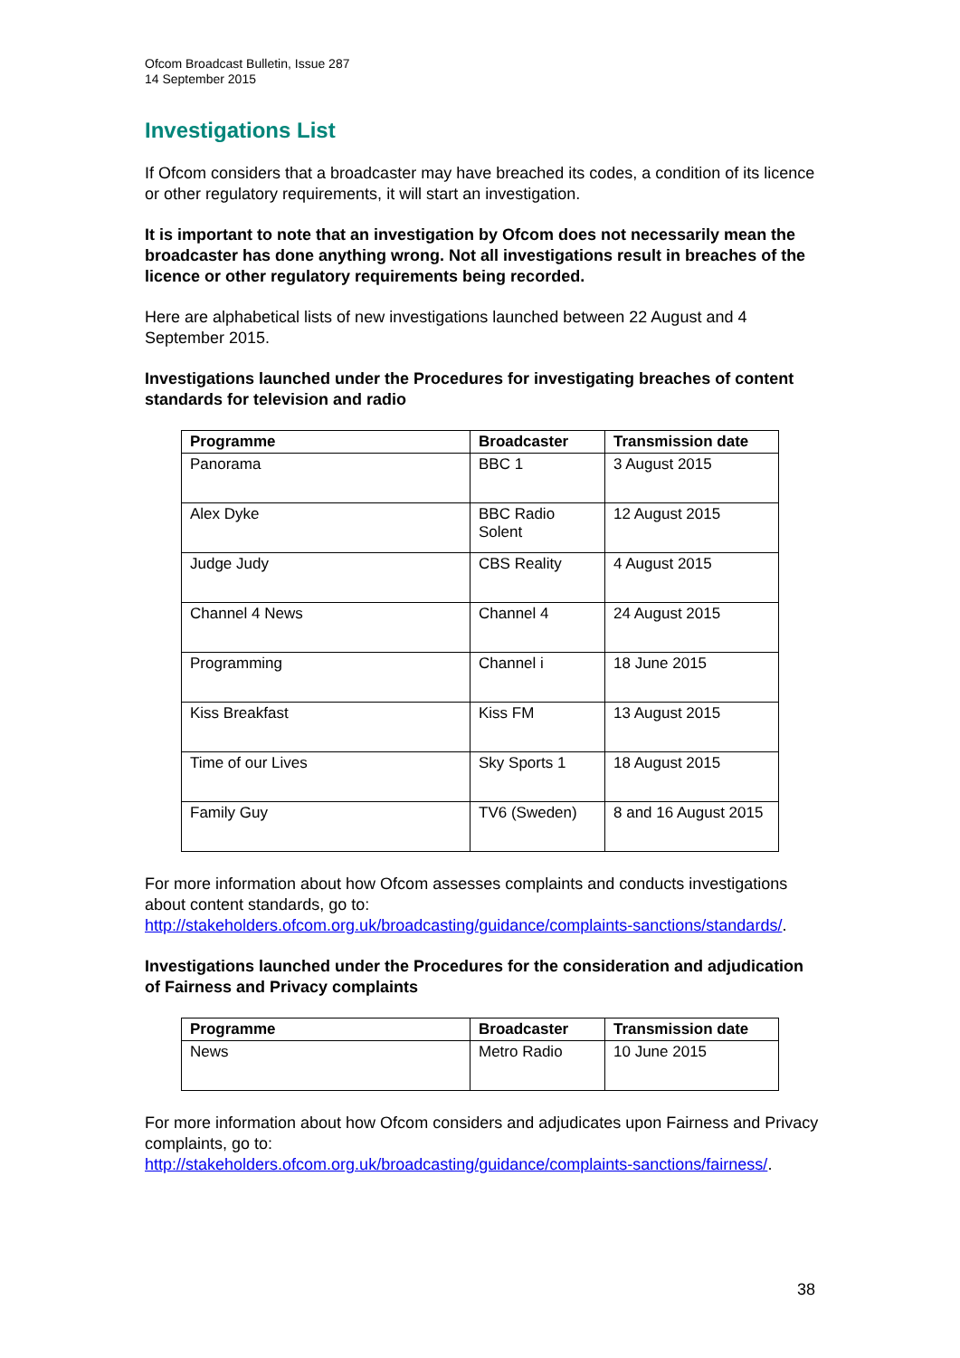Ofcom Broadcast Bulletin, Issue 287
14 September 2015
Investigations List
If Ofcom considers that a broadcaster may have breached its codes, a condition of its licence or other regulatory requirements, it will start an investigation.
It is important to note that an investigation by Ofcom does not necessarily mean the broadcaster has done anything wrong. Not all investigations result in breaches of the licence or other regulatory requirements being recorded.
Here are alphabetical lists of new investigations launched between 22 August and 4 September 2015.
Investigations launched under the Procedures for investigating breaches of content standards for television and radio
| Programme | Broadcaster | Transmission date |
| --- | --- | --- |
| Panorama | BBC 1 | 3 August 2015 |
| Alex Dyke | BBC Radio Solent | 12 August 2015 |
| Judge Judy | CBS Reality | 4 August 2015 |
| Channel 4 News | Channel 4 | 24 August 2015 |
| Programming | Channel i | 18 June 2015 |
| Kiss Breakfast | Kiss FM | 13 August 2015 |
| Time of our Lives | Sky Sports 1 | 18 August 2015 |
| Family Guy | TV6 (Sweden) | 8 and 16 August 2015 |
For more information about how Ofcom assesses complaints and conducts investigations about content standards, go to:
http://stakeholders.ofcom.org.uk/broadcasting/guidance/complaints-sanctions/standards/.
Investigations launched under the Procedures for the consideration and adjudication of Fairness and Privacy complaints
| Programme | Broadcaster | Transmission date |
| --- | --- | --- |
| News | Metro Radio | 10 June 2015 |
For more information about how Ofcom considers and adjudicates upon Fairness and Privacy complaints, go to:
http://stakeholders.ofcom.org.uk/broadcasting/guidance/complaints-sanctions/fairness/.
38